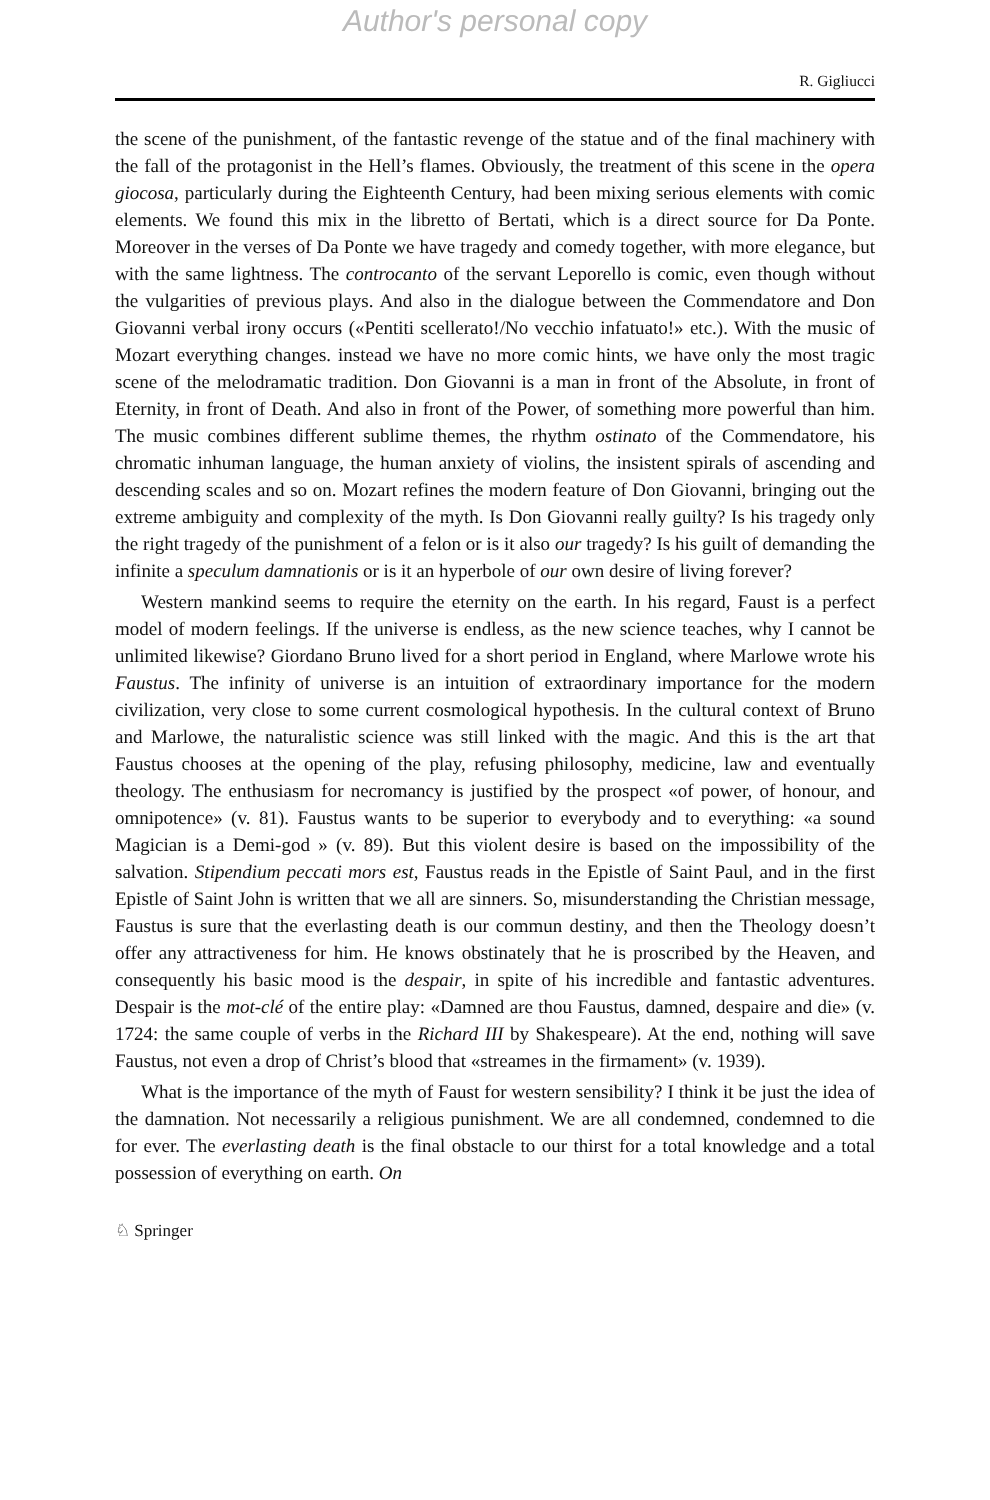Author's personal copy
R. Gigliucci
the scene of the punishment, of the fantastic revenge of the statue and of the final machinery with the fall of the protagonist in the Hell’s flames. Obviously, the treatment of this scene in the opera giocosa, particularly during the Eighteenth Century, had been mixing serious elements with comic elements. We found this mix in the libretto of Bertati, which is a direct source for Da Ponte. Moreover in the verses of Da Ponte we have tragedy and comedy together, with more elegance, but with the same lightness. The controcanto of the servant Leporello is comic, even though without the vulgarities of previous plays. And also in the dialogue between the Commendatore and Don Giovanni verbal irony occurs («Pentiti scellerato!/No vecchio infatuato!» etc.). With the music of Mozart everything changes. instead we have no more comic hints, we have only the most tragic scene of the melodramatic tradition. Don Giovanni is a man in front of the Absolute, in front of Eternity, in front of Death. And also in front of the Power, of something more powerful than him. The music combines different sublime themes, the rhythm ostinato of the Commendatore, his chromatic inhuman language, the human anxiety of violins, the insistent spirals of ascending and descending scales and so on. Mozart refines the modern feature of Don Giovanni, bringing out the extreme ambiguity and complexity of the myth. Is Don Giovanni really guilty? Is his tragedy only the right tragedy of the punishment of a felon or is it also our tragedy? Is his guilt of demanding the infinite a speculum damnationis or is it an hyperbole of our own desire of living forever?
Western mankind seems to require the eternity on the earth. In his regard, Faust is a perfect model of modern feelings. If the universe is endless, as the new science teaches, why I cannot be unlimited likewise? Giordano Bruno lived for a short period in England, where Marlowe wrote his Faustus. The infinity of universe is an intuition of extraordinary importance for the modern civilization, very close to some current cosmological hypothesis. In the cultural context of Bruno and Marlowe, the naturalistic science was still linked with the magic. And this is the art that Faustus chooses at the opening of the play, refusing philosophy, medicine, law and eventually theology. The enthusiasm for necromancy is justified by the prospect «of power, of honour, and omnipotence» (v. 81). Faustus wants to be superior to everybody and to everything: «a sound Magician is a Demi-god » (v. 89). But this violent desire is based on the impossibility of the salvation. Stipendium peccati mors est, Faustus reads in the Epistle of Saint Paul, and in the first Epistle of Saint John is written that we all are sinners. So, misunderstanding the Christian message, Faustus is sure that the everlasting death is our commun destiny, and then the Theology doesn’t offer any attractiveness for him. He knows obstinately that he is proscribed by the Heaven, and consequently his basic mood is the despair, in spite of his incredible and fantastic adventures. Despair is the mot-clé of the entire play: «Damned are thou Faustus, damned, despaire and die» (v. 1724: the same couple of verbs in the Richard III by Shakespeare). At the end, nothing will save Faustus, not even a drop of Christ’s blood that «streames in the firmament» (v. 1939).
What is the importance of the myth of Faust for western sensibility? I think it be just the idea of the damnation. Not necessarily a religious punishment. We are all condemned, condemned to die for ever. The everlasting death is the final obstacle to our thirst for a total knowledge and a total possession of everything on earth. On
♘ Springer